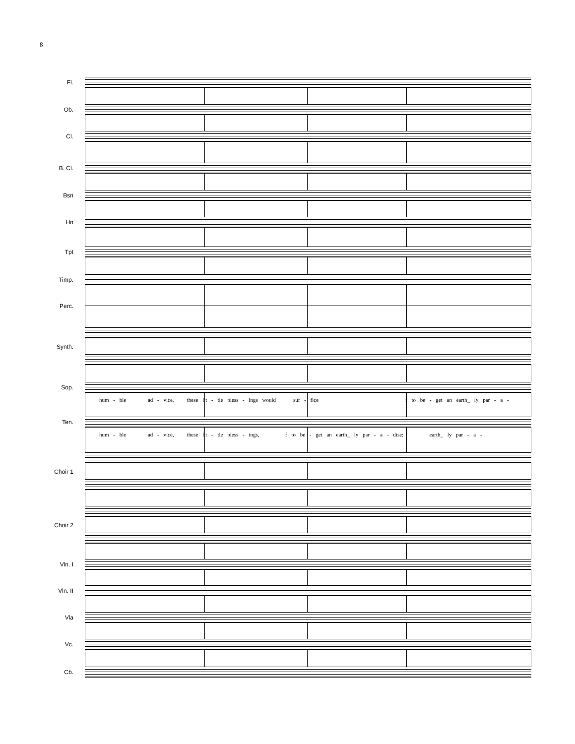8
Fl.
Ob.
Cl.
B. Cl.
Bsn
Hn
Tpt
Timp.
Perc.
Synth.
Sop.
hum - ble ad - vice, these lit - tle bless - ings would suf - fice f to be - get an earth_ ly par - a -
Ten.
hum - ble ad - vice, these lit - tle bless - ings, f to be - get an earth_ ly par - a - dise: earth_ ly par - a -
Choir 1
Choir 2
Vln. I
Vln. II
Vla
Vc.
Cb.